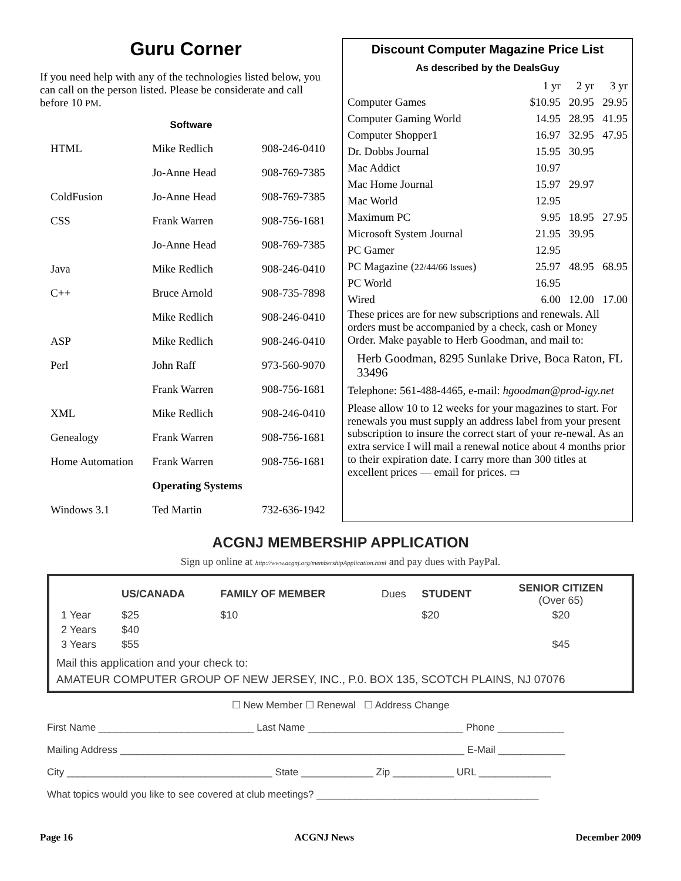Guru Corner
If you need help with any of the technologies listed below, you can call on the person listed. Please be considerate and call before 10 PM.
| Software | | |
| HTML | Mike Redlich | 908-246-0410 |
| | Jo-Anne Head | 908-769-7385 |
| ColdFusion | Jo-Anne Head | 908-769-7385 |
| CSS | Frank Warren | 908-756-1681 |
| | Jo-Anne Head | 908-769-7385 |
| Java | Mike Redlich | 908-246-0410 |
| C++ | Bruce Arnold | 908-735-7898 |
| | Mike Redlich | 908-246-0410 |
| ASP | Mike Redlich | 908-246-0410 |
| Perl | John Raff | 973-560-9070 |
| | Frank Warren | 908-756-1681 |
| XML | Mike Redlich | 908-246-0410 |
| Genealogy | Frank Warren | 908-756-1681 |
| Home Automation | Frank Warren | 908-756-1681 |
| | Operating Systems | |
| Windows 3.1 | Ted Martin | 732-636-1942 |
Discount Computer Magazine Price List
As described by the DealsGuy
| | 1 yr | 2 yr | 3 yr |
| Computer Games | $10.95 | 20.95 | 29.95 |
| Computer Gaming World | 14.95 | 28.95 | 41.95 |
| Computer Shopper1 | 16.97 | 32.95 | 47.95 |
| Dr. Dobbs Journal | 15.95 | 30.95 | |
| Mac Addict | 10.97 | | |
| Mac Home Journal | 15.97 | 29.97 | |
| Mac World | 12.95 | | |
| Maximum PC | 9.95 | 18.95 | 27.95 |
| Microsoft System Journal | 21.95 | 39.95 | |
| PC Gamer | 12.95 | | |
| PC Magazine ( 22/44/66 Issues ) | 25.97 | 48.95 | 68.95 |
| PC World | 16.95 | | |
| Wired | 6.00 | 12.00 | 17.00 |
These prices are for new subscriptions and renewals. All orders must be accompanied by a check, cash or Money Order. Make payable to Herb Goodman, and mail to:
Herb Goodman, 8295 Sunlake Drive, Boca Raton, FL 33496
Telephone: 561-488-4465, e-mail: hgoodman@prod-igy.net
Please allow 10 to 12 weeks for your magazines to start. For renewals you must supply an address label from your present subscription to insure the correct start of your re-newal. As an extra service I will mail a renewal notice about 4 months prior to their expiration date. I carry more than 300 titles at excellent prices — email for prices. ▭
ACGNJ MEMBERSHIP APPLICATION
Sign up online at http://www.acgnj.org/membershipApplication.html and pay dues with PayPal.
| | US/CANADA | FAMILY OF MEMBER | Dues | STUDENT | SENIOR CITIZEN (Over 65) |
| 1 Year | $25 | $10 | | $20 | $20 |
| 2 Years | $40 | | | | |
| 3 Years | $55 | | | | $45 |
Mail this application and your check to:
AMATEUR COMPUTER GROUP OF NEW JERSEY, INC., P.0. BOX 135, SCOTCH PLAINS, NJ 07076
☐ New Member ☐ Renewal ☐ Address Change
First Name ____________________________ Last Name ____________________________ Phone ____________
Mailing Address ______________________________________________________________ E-Mail ____________
City _____________________________________ State _____________ Zip ___________ URL _____________
What topics would you like to see covered at club meetings? ________________________________________
Page 16 ACGNJ News December 2009